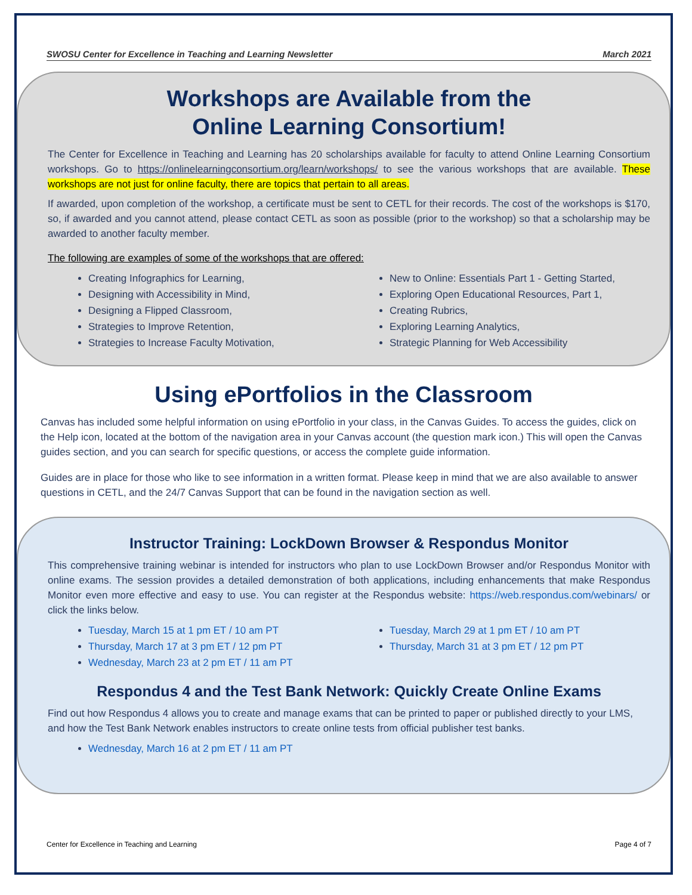SWOSU Center for Excellence in Teaching and Learning Newsletter March 2021
Workshops are Available from the
Online Learning Consortium!
The Center for Excellence in Teaching and Learning has 20 scholarships available for faculty to attend Online Learning Consortium workshops. Go to https://onlinelearningconsortium.org/learn/workshops/ to see the various workshops that are available. These workshops are not just for online faculty, there are topics that pertain to all areas.
If awarded, upon completion of the workshop, a certificate must be sent to CETL for their records. The cost of the workshops is $170, so, if awarded and you cannot attend, please contact CETL as soon as possible (prior to the workshop) so that a scholarship may be awarded to another faculty member.
The following are examples of some of the workshops that are offered:
Creating Infographics for Learning,
Designing with Accessibility in Mind,
Designing a Flipped Classroom,
Strategies to Improve Retention,
Strategies to Increase Faculty Motivation,
New to Online: Essentials Part 1 - Getting Started,
Exploring Open Educational Resources, Part 1,
Creating Rubrics,
Exploring Learning Analytics,
Strategic Planning for Web Accessibility
Using ePortfolios in the Classroom
Canvas has included some helpful information on using ePortfolio in your class, in the Canvas Guides. To access the guides, click on the Help icon, located at the bottom of the navigation area in your Canvas account (the question mark icon.) This will open the Canvas guides section, and you can search for specific questions, or access the complete guide information.
Guides are in place for those who like to see information in a written format. Please keep in mind that we are also available to answer questions in CETL, and the 24/7 Canvas Support that can be found in the navigation section as well.
Instructor Training: LockDown Browser & Respondus Monitor
This comprehensive training webinar is intended for instructors who plan to use LockDown Browser and/or Respondus Monitor with online exams. The session provides a detailed demonstration of both applications, including enhancements that make Respondus Monitor even more effective and easy to use. You can register at the Respondus website: https://web.respondus.com/webinars/ or click the links below.
Tuesday, March 15 at 1 pm ET / 10 am PT
Thursday, March 17 at 3 pm ET / 12 pm PT
Wednesday, March 23 at 2 pm ET / 11 am PT
Tuesday, March 29 at 1 pm ET / 10 am PT
Thursday, March 31 at 3 pm ET / 12 pm PT
Respondus 4 and the Test Bank Network: Quickly Create Online Exams
Find out how Respondus 4 allows you to create and manage exams that can be printed to paper or published directly to your LMS, and how the Test Bank Network enables instructors to create online tests from official publisher test banks.
Wednesday, March 16 at 2 pm ET / 11 am PT
Center for Excellence in Teaching and Learning Page 4 of 7